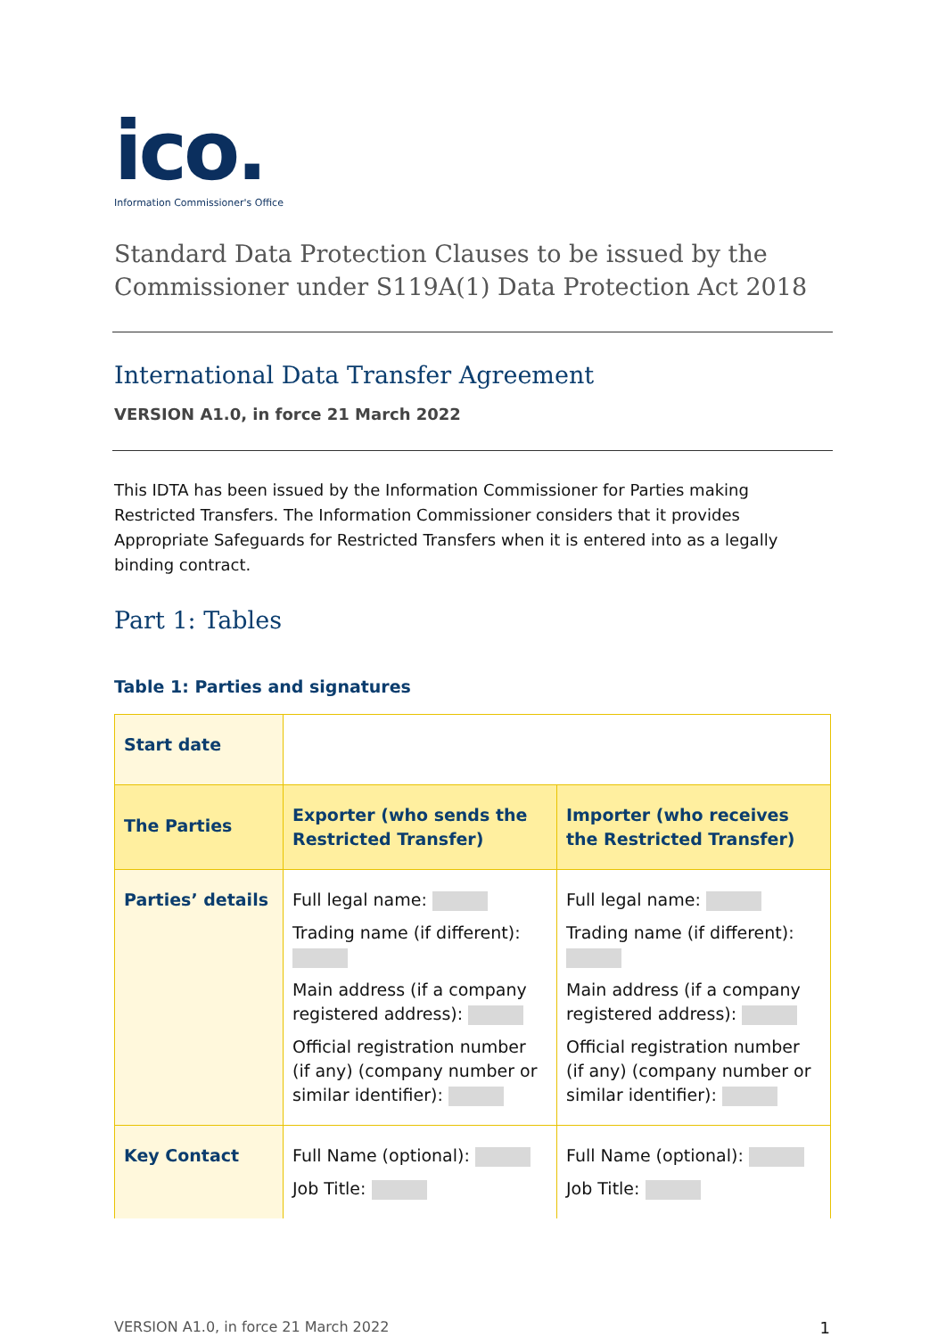ico.
Information Commissioner's Office
Standard Data Protection Clauses to be issued by the Commissioner under S119A(1) Data Protection Act 2018
International Data Transfer Agreement
VERSION A1.0, in force 21 March 2022
This IDTA has been issued by the Information Commissioner for Parties making Restricted Transfers. The Information Commissioner considers that it provides Appropriate Safeguards for Restricted Transfers when it is entered into as a legally binding contract.
Part 1: Tables
Table 1: Parties and signatures
| Start date | | |
| The Parties | Exporter (who sends the Restricted Transfer) | Importer (who receives the Restricted Transfer) |
| Parties’ details | Full legal name: Trading name (if different): Main address (if a company registered address): Official registration number (if any) (company number or similar identifier): | Full legal name: Trading name (if different): Main address (if a company registered address): Official registration number (if any) (company number or similar identifier): |
| Key Contact | Full Name (optional): Job Title: | Full Name (optional): Job Title: |
VERSION A1.0, in force 21 March 2022 1